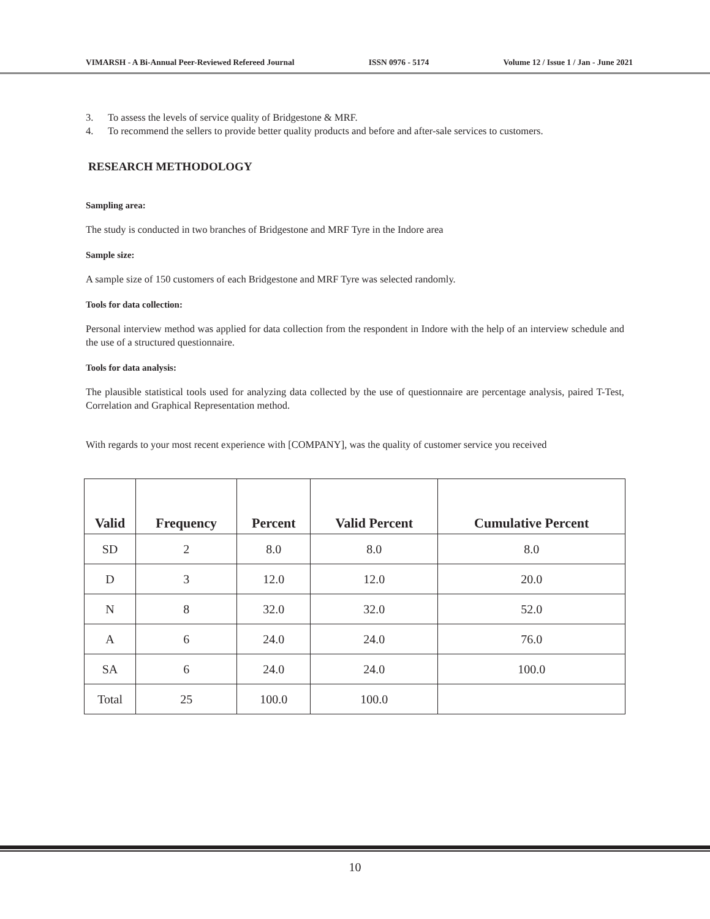VIMARSH - A Bi-Annual Peer-Reviewed Refereed Journal ISSN 0976 - 5174 Volume 12 / Issue 1 / Jan - June 2021
3. To assess the levels of service quality of Bridgestone & MRF.
4. To recommend the sellers to provide better quality products and before and after-sale services to customers.
RESEARCH METHODOLOGY
Sampling area:
The study is conducted in two branches of Bridgestone and MRF Tyre in the Indore area
Sample size:
A sample size of 150 customers of each Bridgestone and MRF Tyre was selected randomly.
Tools for data collection:
Personal interview method was applied for data collection from the respondent in Indore with the help of an interview schedule and the use of a structured questionnaire.
Tools for data analysis:
The plausible statistical tools used for analyzing data collected by the use of questionnaire are percentage analysis, paired T-Test, Correlation and Graphical Representation method.
With regards to your most recent experience with [COMPANY], was the quality of customer service you received
| Valid | Frequency | Percent | Valid Percent | Cumulative Percent |
| --- | --- | --- | --- | --- |
| SD | 2 | 8.0 | 8.0 | 8.0 |
| D | 3 | 12.0 | 12.0 | 20.0 |
| N | 8 | 32.0 | 32.0 | 52.0 |
| A | 6 | 24.0 | 24.0 | 76.0 |
| SA | 6 | 24.0 | 24.0 | 100.0 |
| Total | 25 | 100.0 | 100.0 | |
10